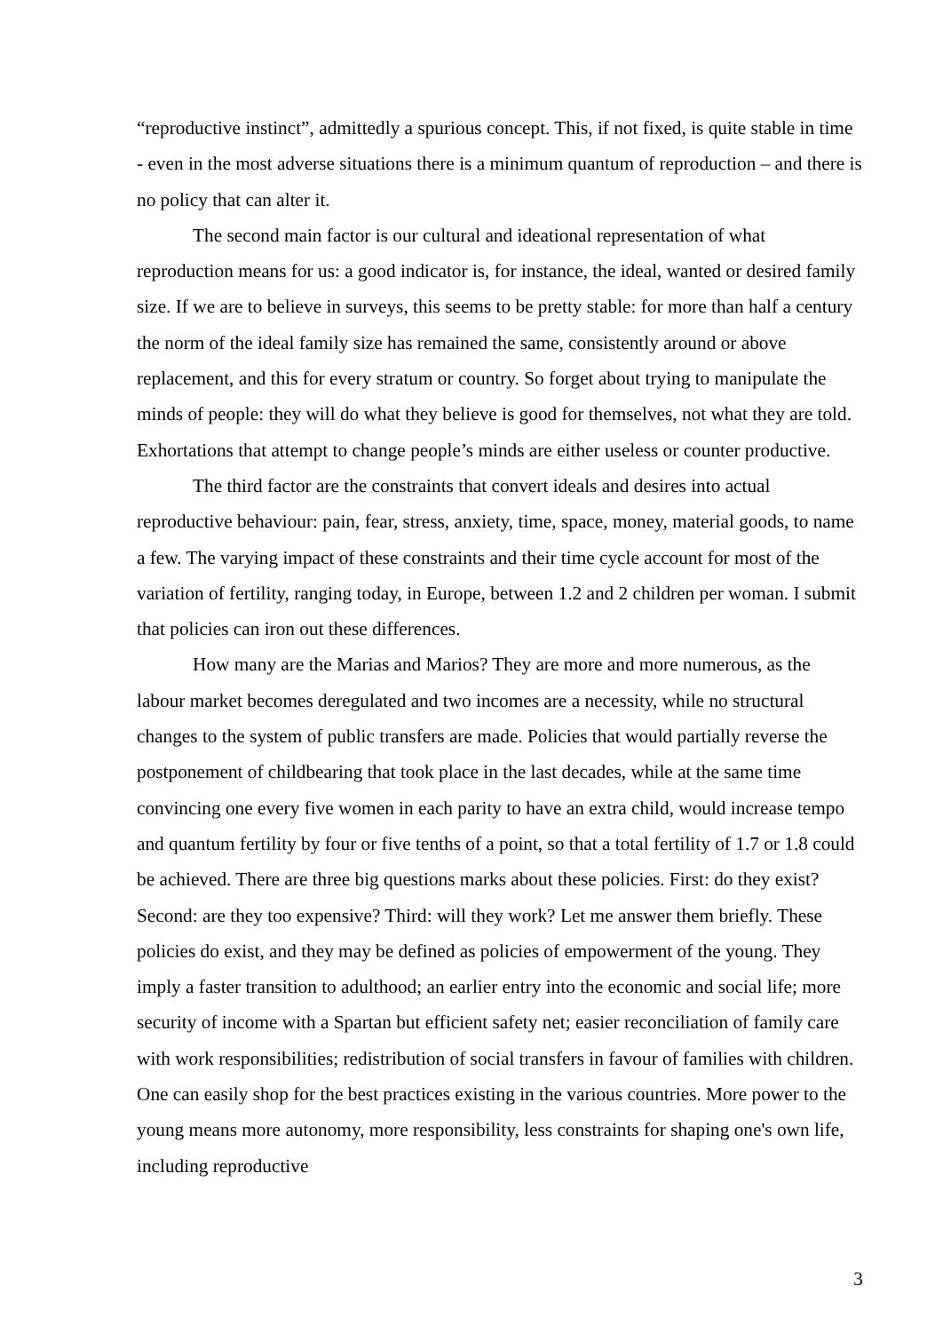“reproductive instinct”, admittedly a spurious concept. This, if not fixed, is quite stable in time - even in the most adverse situations there is a minimum quantum of reproduction – and there is no policy that can alter it.
The second main factor is our cultural and ideational representation of what reproduction means for us: a good indicator is, for instance, the ideal, wanted or desired family size. If we are to believe in surveys, this seems to be pretty stable: for more than half a century the norm of the ideal family size has remained the same, consistently around or above replacement, and this for every stratum or country. So forget about trying to manipulate the minds of people: they will do what they believe is good for themselves, not what they are told. Exhortations that attempt to change people’s minds are either useless or counter productive.
The third factor are the constraints that convert ideals and desires into actual reproductive behaviour: pain, fear, stress, anxiety, time, space, money, material goods, to name a few. The varying impact of these constraints and their time cycle account for most of the variation of fertility, ranging today, in Europe, between 1.2 and 2 children per woman. I submit that policies can iron out these differences.
How many are the Marias and Marios? They are more and more numerous, as the labour market becomes deregulated and two incomes are a necessity, while no structural changes to the system of public transfers are made. Policies that would partially reverse the postponement of childbearing that took place in the last decades, while at the same time convincing one every five women in each parity to have an extra child, would increase tempo and quantum fertility by four or five tenths of a point, so that a total fertility of 1.7 or 1.8 could be achieved. There are three big questions marks about these policies. First: do they exist? Second: are they too expensive? Third: will they work? Let me answer them briefly. These policies do exist, and they may be defined as policies of empowerment of the young. They imply a faster transition to adulthood; an earlier entry into the economic and social life; more security of income with a Spartan but efficient safety net; easier reconciliation of family care with work responsibilities; redistribution of social transfers in favour of families with children. One can easily shop for the best practices existing in the various countries. More power to the young means more autonomy, more responsibility, less constraints for shaping one's own life, including reproductive
3